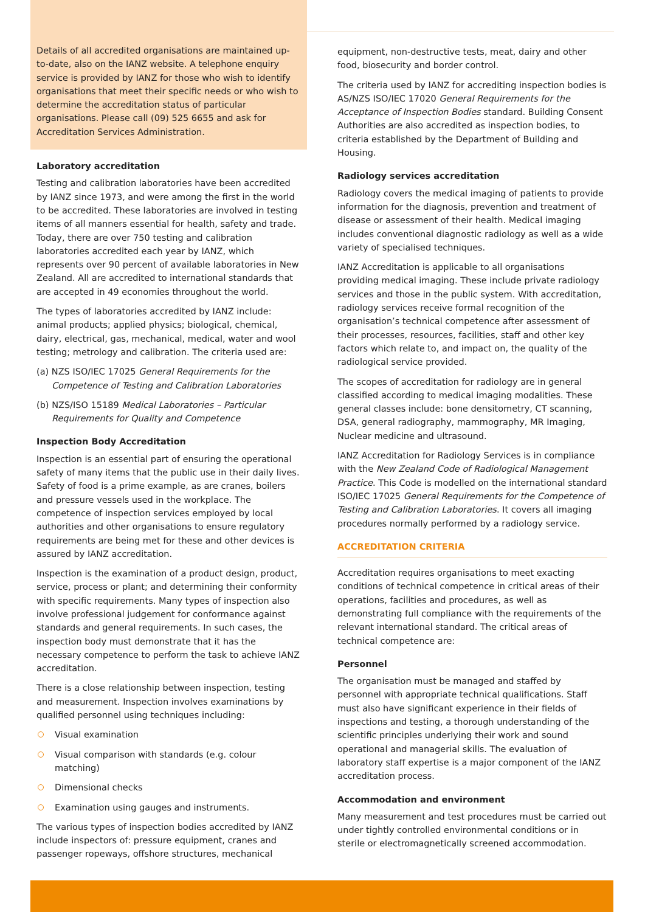Details of all accredited organisations are maintained up-to-date, also on the IANZ website. A telephone enquiry service is provided by IANZ for those who wish to identify organisations that meet their specific needs or who wish to determine the accreditation status of particular organisations. Please call (09) 525 6655 and ask for Accreditation Services Administration.
Laboratory accreditation
Testing and calibration laboratories have been accredited by IANZ since 1973, and were among the first in the world to be accredited. These laboratories are involved in testing items of all manners essential for health, safety and trade. Today, there are over 750 testing and calibration laboratories accredited each year by IANZ, which represents over 90 percent of available laboratories in New Zealand. All are accredited to international standards that are accepted in 49 economies throughout the world.
The types of laboratories accredited by IANZ include: animal products; applied physics; biological, chemical, dairy, electrical, gas, mechanical, medical, water and wool testing; metrology and calibration. The criteria used are:
(a) NZS ISO/IEC 17025 General Requirements for the Competence of Testing and Calibration Laboratories
(b) NZS/ISO 15189 Medical Laboratories – Particular Requirements for Quality and Competence
Inspection Body Accreditation
Inspection is an essential part of ensuring the operational safety of many items that the public use in their daily lives. Safety of food is a prime example, as are cranes, boilers and pressure vessels used in the workplace. The competence of inspection services employed by local authorities and other organisations to ensure regulatory requirements are being met for these and other devices is assured by IANZ accreditation.
Inspection is the examination of a product design, product, service, process or plant; and determining their conformity with specific requirements. Many types of inspection also involve professional judgement for conformance against standards and general requirements. In such cases, the inspection body must demonstrate that it has the necessary competence to perform the task to achieve IANZ accreditation.
There is a close relationship between inspection, testing and measurement. Inspection involves examinations by qualified personnel using techniques including:
Visual examination
Visual comparison with standards (e.g. colour matching)
Dimensional checks
Examination using gauges and instruments.
The various types of inspection bodies accredited by IANZ include inspectors of: pressure equipment, cranes and passenger ropeways, offshore structures, mechanical
equipment, non-destructive tests, meat, dairy and other food, biosecurity and border control.
The criteria used by IANZ for accrediting inspection bodies is AS/NZS ISO/IEC 17020 General Requirements for the Acceptance of Inspection Bodies standard. Building Consent Authorities are also accredited as inspection bodies, to criteria established by the Department of Building and Housing.
Radiology services accreditation
Radiology covers the medical imaging of patients to provide information for the diagnosis, prevention and treatment of disease or assessment of their health. Medical imaging includes conventional diagnostic radiology as well as a wide variety of specialised techniques.
IANZ Accreditation is applicable to all organisations providing medical imaging. These include private radiology services and those in the public system. With accreditation, radiology services receive formal recognition of the organisation’s technical competence after assessment of their processes, resources, facilities, staff and other key factors which relate to, and impact on, the quality of the radiological service provided.
The scopes of accreditation for radiology are in general classified according to medical imaging modalities. These general classes include: bone densitometry, CT scanning, DSA, general radiography, mammography, MR Imaging, Nuclear medicine and ultrasound.
IANZ Accreditation for Radiology Services is in compliance with the New Zealand Code of Radiological Management Practice. This Code is modelled on the international standard ISO/IEC 17025 General Requirements for the Competence of Testing and Calibration Laboratories. It covers all imaging procedures normally performed by a radiology service.
ACCREDITATION CRITERIA
Accreditation requires organisations to meet exacting conditions of technical competence in critical areas of their operations, facilities and procedures, as well as demonstrating full compliance with the requirements of the relevant international standard. The critical areas of technical competence are:
Personnel
The organisation must be managed and staffed by personnel with appropriate technical qualifications. Staff must also have significant experience in their fields of inspections and testing, a thorough understanding of the scientific principles underlying their work and sound operational and managerial skills. The evaluation of laboratory staff expertise is a major component of the IANZ accreditation process.
Accommodation and environment
Many measurement and test procedures must be carried out under tightly controlled environmental conditions or in sterile or electromagnetically screened accommodation.